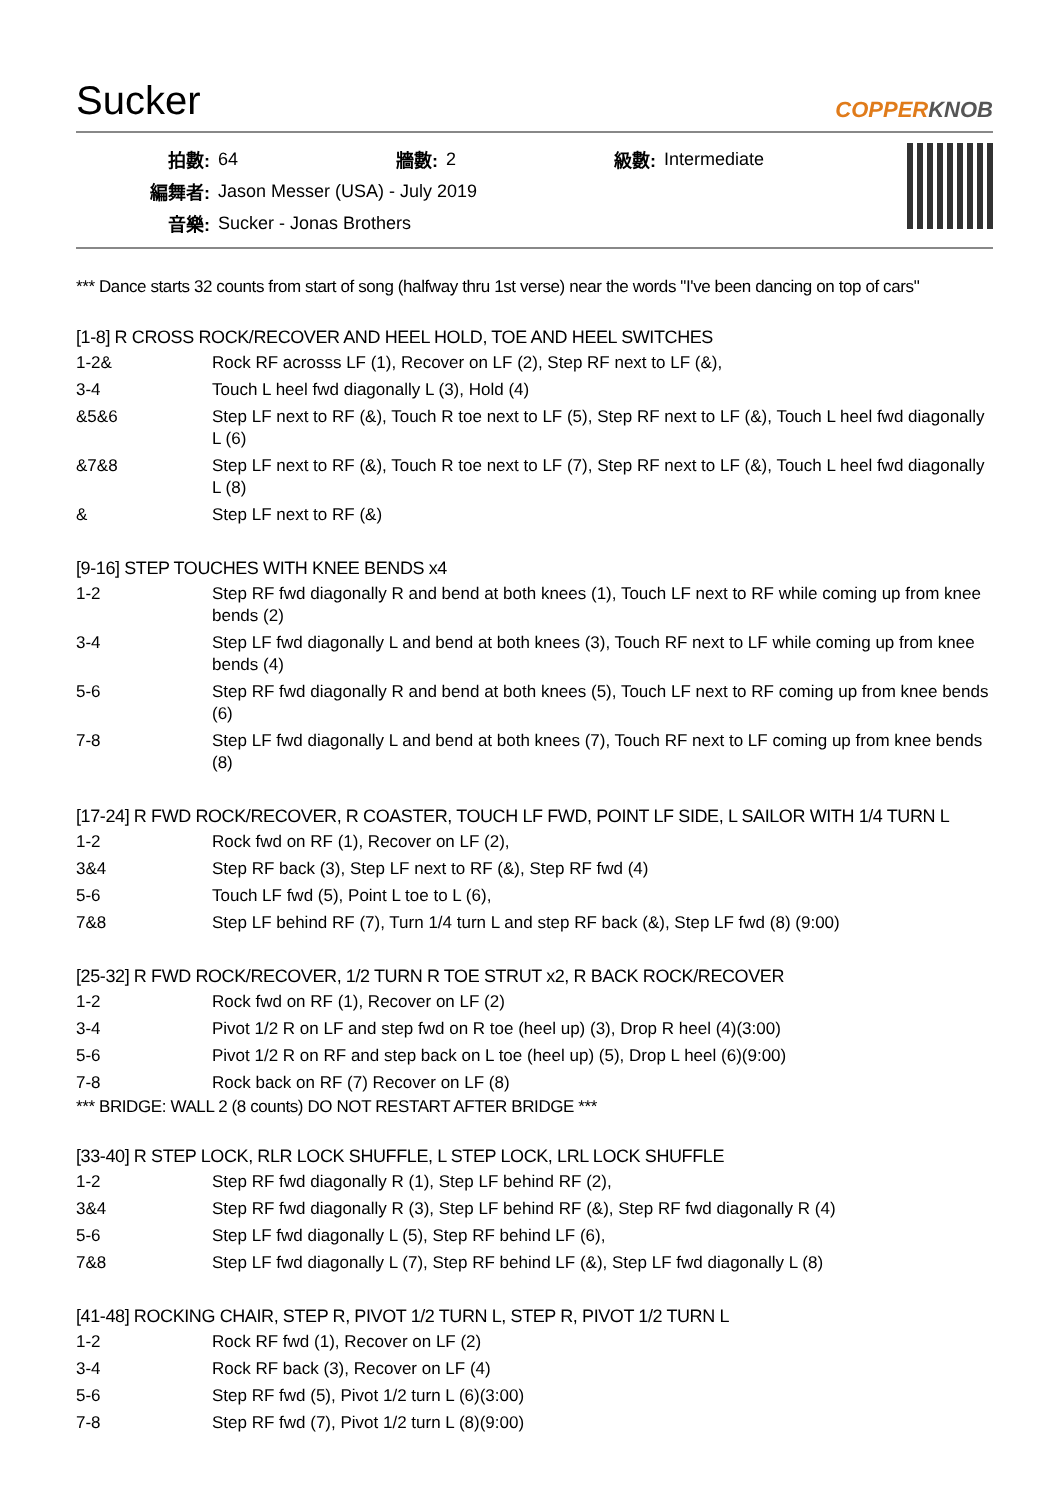Sucker
COPPERKNOB
| 拍數: | 64 | 牆數: | 2 | 級數: | Intermediate |
| 編舞者: | Jason Messer (USA) - July 2019 | | | | |
| 音樂: | Sucker - Jonas Brothers | | | | |
*** Dance starts 32 counts from start of song (halfway thru 1st verse) near the words "I've been dancing on top of cars"
[1-8] R CROSS ROCK/RECOVER AND HEEL HOLD, TOE AND HEEL SWITCHES
| 1-2& | Rock RF acrosss LF (1), Recover on LF (2), Step RF next to LF (&), |
| 3-4 | Touch L heel fwd diagonally L (3), Hold (4) |
| &5&6 | Step LF next to RF (&), Touch R toe next to LF (5), Step RF next to LF (&), Touch L heel fwd diagonally L (6) |
| &7&8 | Step LF next to RF (&), Touch R toe next to LF (7), Step RF next to LF (&), Touch L heel fwd diagonally L (8) |
| & | Step LF next to RF (&) |
[9-16] STEP TOUCHES WITH KNEE BENDS x4
| 1-2 | Step RF fwd diagonally R and bend at both knees (1), Touch LF next to RF while coming up from knee bends (2) |
| 3-4 | Step LF fwd diagonally L and bend at both knees (3), Touch RF next to LF while coming up from knee bends (4) |
| 5-6 | Step RF fwd diagonally R and bend at both knees (5), Touch LF next to RF coming up from knee bends (6) |
| 7-8 | Step LF fwd diagonally L and bend at both knees (7), Touch RF next to LF coming up from knee bends (8) |
[17-24] R FWD ROCK/RECOVER, R COASTER, TOUCH LF FWD, POINT LF SIDE, L SAILOR WITH 1/4 TURN L
| 1-2 | Rock fwd on RF (1), Recover on LF (2), |
| 3&4 | Step RF back (3), Step LF next to RF (&), Step RF fwd (4) |
| 5-6 | Touch LF fwd (5), Point L toe to L (6), |
| 7&8 | Step LF behind RF (7), Turn 1/4 turn L and step RF back (&), Step LF fwd (8) (9:00) |
[25-32] R FWD ROCK/RECOVER, 1/2 TURN R TOE STRUT x2, R BACK ROCK/RECOVER
| 1-2 | Rock fwd on RF (1), Recover on LF (2) |
| 3-4 | Pivot 1/2 R on LF and step fwd on R toe (heel up) (3), Drop R heel (4)(3:00) |
| 5-6 | Pivot 1/2 R on RF and step back on L toe (heel up) (5), Drop L heel (6)(9:00) |
| 7-8 | Rock back on RF (7) Recover on LF (8) |
*** BRIDGE: WALL 2 (8 counts) DO NOT RESTART AFTER BRIDGE ***
[33-40] R STEP LOCK, RLR LOCK SHUFFLE, L STEP LOCK, LRL LOCK SHUFFLE
| 1-2 | Step RF fwd diagonally R (1), Step LF behind RF (2), |
| 3&4 | Step RF fwd diagonally R (3), Step LF behind RF (&), Step RF fwd diagonally R (4) |
| 5-6 | Step LF fwd diagonally L (5), Step RF behind LF (6), |
| 7&8 | Step LF fwd diagonally L (7), Step RF behind LF (&), Step LF fwd diagonally L (8) |
[41-48] ROCKING CHAIR, STEP R, PIVOT 1/2 TURN L, STEP R, PIVOT 1/2 TURN L
| 1-2 | Rock RF fwd (1), Recover on LF (2) |
| 3-4 | Rock RF back (3), Recover on LF (4) |
| 5-6 | Step RF fwd (5), Pivot 1/2 turn L (6)(3:00) |
| 7-8 | Step RF fwd (7), Pivot 1/2 turn L (8)(9:00) |